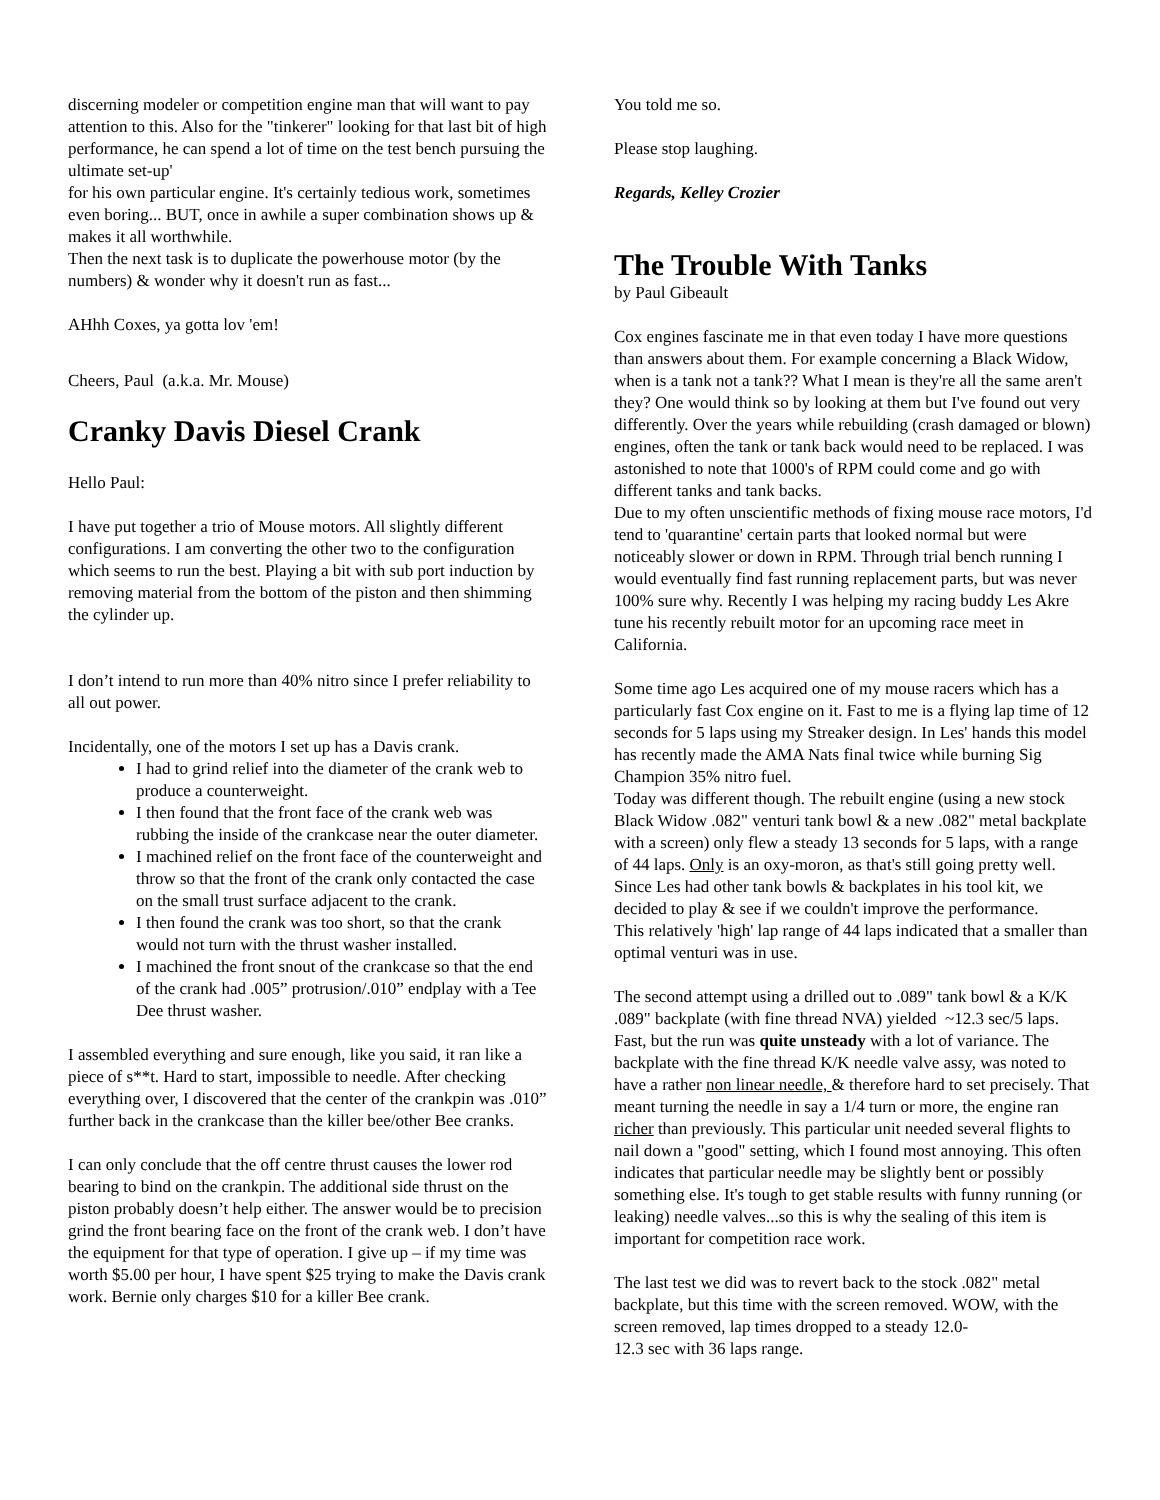discerning modeler or competition engine man that will want to pay attention to this. Also for the "tinkerer" looking for that last bit of high performance, he can spend a lot of time on the test bench pursuing the ultimate set-up'
for his own particular engine. It's certainly tedious work, sometimes even boring... BUT, once in awhile a super combination shows up & makes it all worthwhile.
Then the next task is to duplicate the powerhouse motor (by the numbers) & wonder why it doesn't run as fast...
AHhh Coxes, ya gotta lov 'em!
Cheers, Paul (a.k.a. Mr. Mouse)
Cranky Davis Diesel Crank
Hello Paul:
I have put together a trio of Mouse motors. All slightly different configurations. I am converting the other two to the configuration which seems to run the best. Playing a bit with sub port induction by removing material from the bottom of the piston and then shimming the cylinder up.
I don’t intend to run more than 40% nitro since I prefer reliability to all out power.
Incidentally, one of the motors I set up has a Davis crank.
I had to grind relief into the diameter of the crank web to produce a counterweight.
I then found that the front face of the crank web was rubbing the inside of the crankcase near the outer diameter.
I machined relief on the front face of the counterweight and throw so that the front of the crank only contacted the case on the small trust surface adjacent to the crank.
I then found the crank was too short, so that the crank would not turn with the thrust washer installed.
I machined the front snout of the crankcase so that the end of the crank had .005” protrusion/.010” endplay with a Tee Dee thrust washer.
I assembled everything and sure enough, like you said, it ran like a piece of s**t. Hard to start, impossible to needle. After checking everything over, I discovered that the center of the crankpin was .010” further back in the crankcase than the killer bee/other Bee cranks.
I can only conclude that the off centre thrust causes the lower rod bearing to bind on the crankpin. The additional side thrust on the piston probably doesn’t help either. The answer would be to precision grind the front bearing face on the front of the crank web. I don’t have the equipment for that type of operation. I give up – if my time was worth $5.00 per hour, I have spent $25 trying to make the Davis crank work. Bernie only charges $10 for a killer Bee crank.
You told me so.
Please stop laughing.
Regards, Kelley Crozier
The Trouble With Tanks
by Paul Gibeault
Cox engines fascinate me in that even today I have more questions than answers about them. For example concerning a Black Widow, when is a tank not a tank?? What I mean is they're all the same aren't they? One would think so by looking at them but I've found out very differently. Over the years while rebuilding (crash damaged or blown) engines, often the tank or tank back would need to be replaced. I was astonished to note that 1000's of RPM could come and go with different tanks and tank backs.
Due to my often unscientific methods of fixing mouse race motors, I'd tend to 'quarantine' certain parts that looked normal but were noticeably slower or down in RPM. Through trial bench running I would eventually find fast running replacement parts, but was never 100% sure why. Recently I was helping my racing buddy Les Akre tune his recently rebuilt motor for an upcoming race meet in California.
Some time ago Les acquired one of my mouse racers which has a particularly fast Cox engine on it. Fast to me is a flying lap time of 12 seconds for 5 laps using my Streaker design. In Les' hands this model has recently made the AMA Nats final twice while burning Sig Champion 35% nitro fuel.
Today was different though. The rebuilt engine (using a new stock Black Widow .082" venturi tank bowl & a new .082" metal backplate with a screen) only flew a steady 13 seconds for 5 laps, with a range of 44 laps. Only is an oxy-moron, as that's still going pretty well. Since Les had other tank bowls & backplates in his tool kit, we decided to play & see if we couldn't improve the performance.
This relatively 'high' lap range of 44 laps indicated that a smaller than optimal venturi was in use.
The second attempt using a drilled out to .089" tank bowl & a K/K .089" backplate (with fine thread NVA) yielded ~12.3 sec/5 laps. Fast, but the run was quite unsteady with a lot of variance. The backplate with the fine thread K/K needle valve assy, was noted to have a rather non linear needle, & therefore hard to set precisely. That meant turning the needle in say a 1/4 turn or more, the engine ran richer than previously. This particular unit needed several flights to nail down a "good" setting, which I found most annoying. This often indicates that particular needle may be slightly bent or possibly something else. It's tough to get stable results with funny running (or leaking) needle valves...so this is why the sealing of this item is important for competition race work.
The last test we did was to revert back to the stock .082" metal backplate, but this time with the screen removed. WOW, with the screen removed, lap times dropped to a steady 12.0-
12.3 sec with 36 laps range.